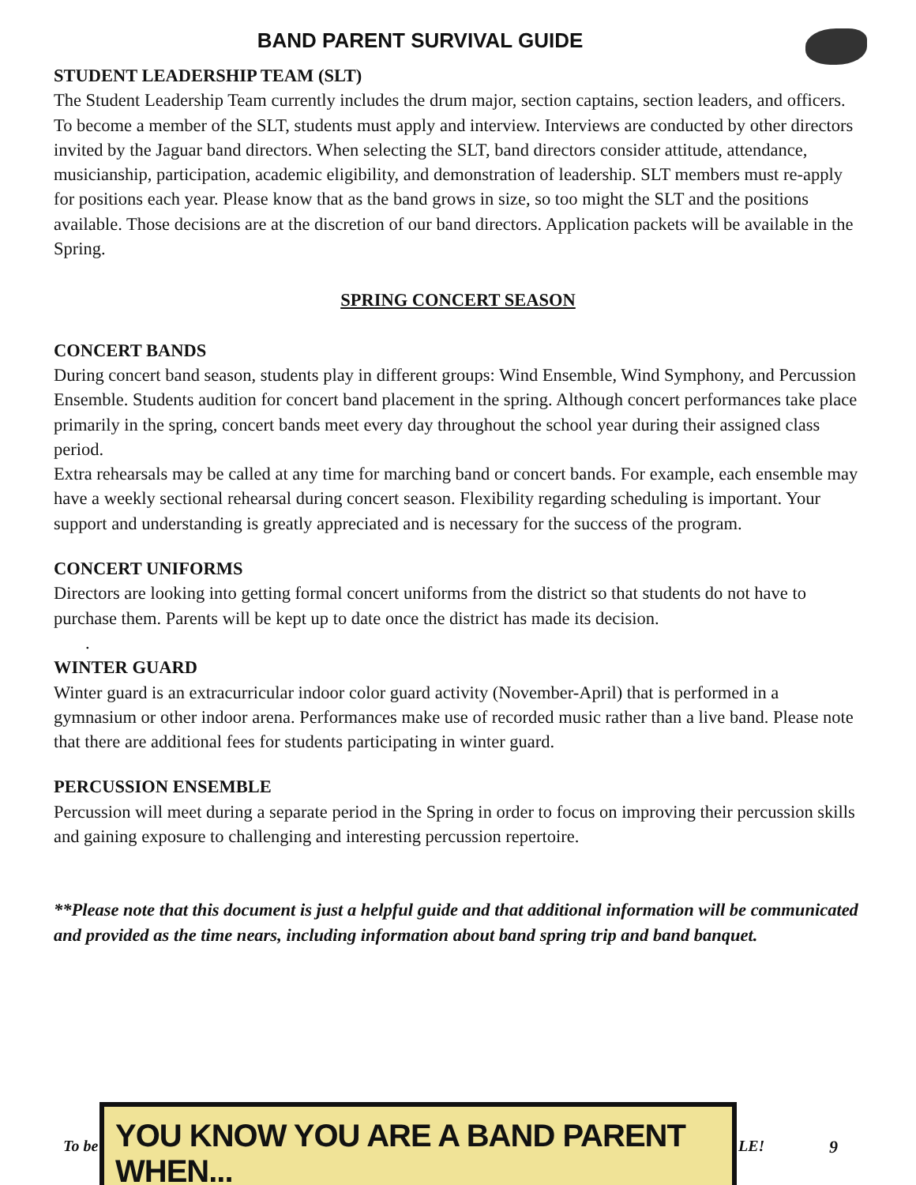BAND PARENT SURVIVAL GUIDE
STUDENT LEADERSHIP TEAM (SLT)
The Student Leadership Team currently includes the drum major, section captains, section leaders, and officers. To become a member of the SLT, students must apply and interview. Interviews are conducted by other directors invited by the Jaguar band directors. When selecting the SLT, band directors consider attitude, attendance, musicianship, participation, academic eligibility, and demonstration of leadership. SLT members must re-apply for positions each year. Please know that as the band grows in size, so too might the SLT and the positions available. Those decisions are at the discretion of our band directors. Application packets will be available in the Spring.
SPRING CONCERT SEASON
CONCERT BANDS
During concert band season, students play in different groups: Wind Ensemble, Wind Symphony, and Percussion Ensemble. Students audition for concert band placement in the spring. Although concert performances take place primarily in the spring, concert bands meet every day throughout the school year during their assigned class period.
Extra rehearsals may be called at any time for marching band or concert bands. For example, each ensemble may have a weekly sectional rehearsal during concert season. Flexibility regarding scheduling is important. Your support and understanding is greatly appreciated and is necessary for the success of the program.
CONCERT UNIFORMS
Directors are looking into getting formal concert uniforms from the district so that students do not have to purchase them. Parents will be kept up to date once the district has made its decision.
.
WINTER GUARD
Winter guard is an extracurricular indoor color guard activity (November-April) that is performed in a gymnasium or other indoor arena. Performances make use of recorded music rather than a live band. Please note that there are additional fees for students participating in winter guard.
PERCUSSION ENSEMBLE
Percussion will meet during a separate period in the Spring in order to focus on improving their percussion skills and gaining exposure to challenging and interesting percussion repertoire.
**Please note that this document is just a helpful guide and that additional information will be communicated and provided as the time nears, including information about band spring trip and band banquet.
To be
YOU KNOW YOU ARE A BAND PARENT WHEN...
LE! 9